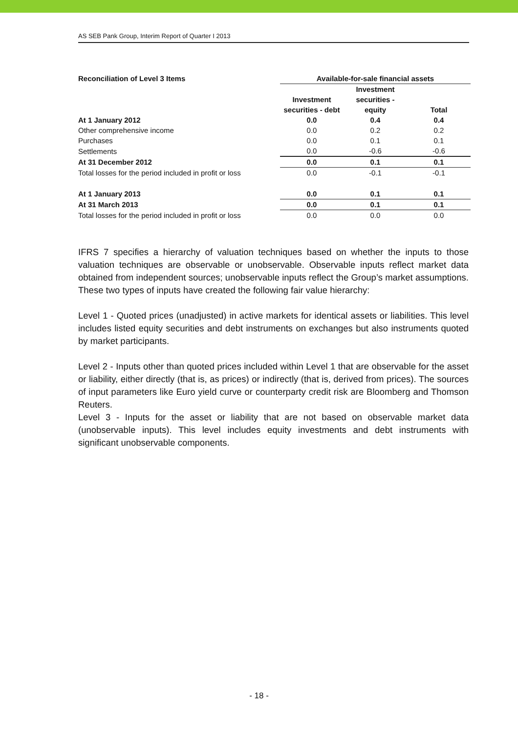AS SEB Pank Group, Interim Report of Quarter I 2013
| Reconciliation of Level 3 Items | Available-for-sale financial assets | | |
| --- | --- | --- | --- |
| | | Investment | |
| | Investment | securities - | |
| | securities - debt | equity | Total |
| At 1 January 2012 | 0.0 | 0.4 | 0.4 |
| Other comprehensive income | 0.0 | 0.2 | 0.2 |
| Purchases | 0.0 | 0.1 | 0.1 |
| Settlements | 0.0 | -0.6 | -0.6 |
| At 31 December 2012 | 0.0 | 0.1 | 0.1 |
| Total losses for the period included in profit or loss | 0.0 | -0.1 | -0.1 |
| At 1 January 2013 | 0.0 | 0.1 | 0.1 |
| At 31 March 2013 | 0.0 | 0.1 | 0.1 |
| Total losses for the period included in profit or loss | 0.0 | 0.0 | 0.0 |
IFRS 7 specifies a hierarchy of valuation techniques based on whether the inputs to those valuation techniques are observable or unobservable. Observable inputs reflect market data obtained from independent sources; unobservable inputs reflect the Group’s market assumptions. These two types of inputs have created the following fair value hierarchy:
Level 1 - Quoted prices (unadjusted) in active markets for identical assets or liabilities. This level includes listed equity securities and debt instruments on exchanges but also instruments quoted by market participants.
Level 2 - Inputs other than quoted prices included within Level 1 that are observable for the asset or liability, either directly (that is, as prices) or indirectly (that is, derived from prices). The sources of input parameters like Euro yield curve or counterparty credit risk are Bloomberg and Thomson Reuters.
Level 3 - Inputs for the asset or liability that are not based on observable market data (unobservable inputs). This level includes equity investments and debt instruments with significant unobservable components.
- 18 -